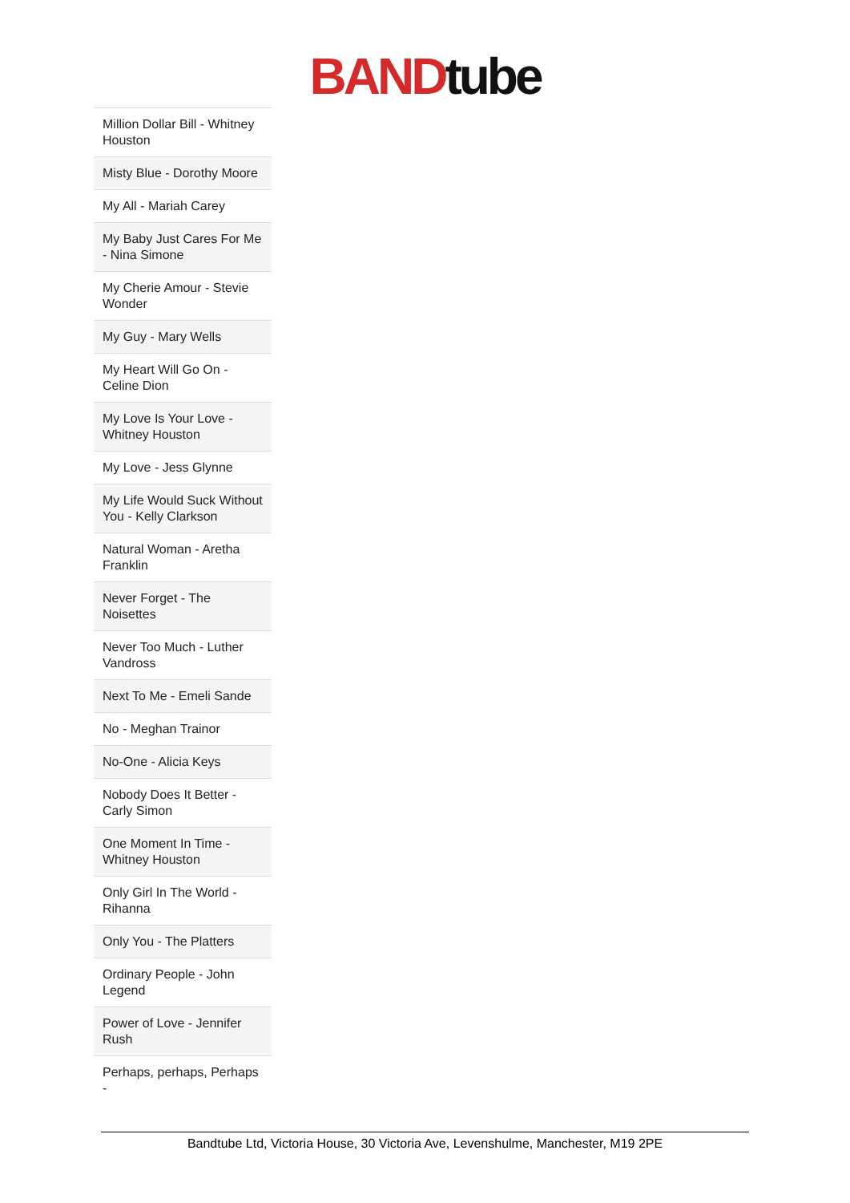BAND tube
| Million Dollar Bill - Whitney Houston |
| Misty Blue - Dorothy Moore |
| My All - Mariah Carey |
| My Baby Just Cares For Me - Nina Simone |
| My Cherie Amour - Stevie Wonder |
| My Guy - Mary Wells |
| My Heart Will Go On - Celine Dion |
| My Love Is Your Love - Whitney Houston |
| My Love - Jess Glynne |
| My Life Would Suck Without You - Kelly Clarkson |
| Natural Woman - Aretha Franklin |
| Never Forget - The Noisettes |
| Never Too Much - Luther Vandross |
| Next To Me - Emeli Sande |
| No - Meghan Trainor |
| No-One - Alicia Keys |
| Nobody Does It Better - Carly Simon |
| One Moment In Time - Whitney Houston |
| Only Girl In The World - Rihanna |
| Only You - The Platters |
| Ordinary People - John Legend |
| Power of Love - Jennifer Rush |
| Perhaps, perhaps, Perhaps - |
Bandtube Ltd, Victoria House, 30 Victoria Ave, Levenshulme, Manchester, M19 2PE